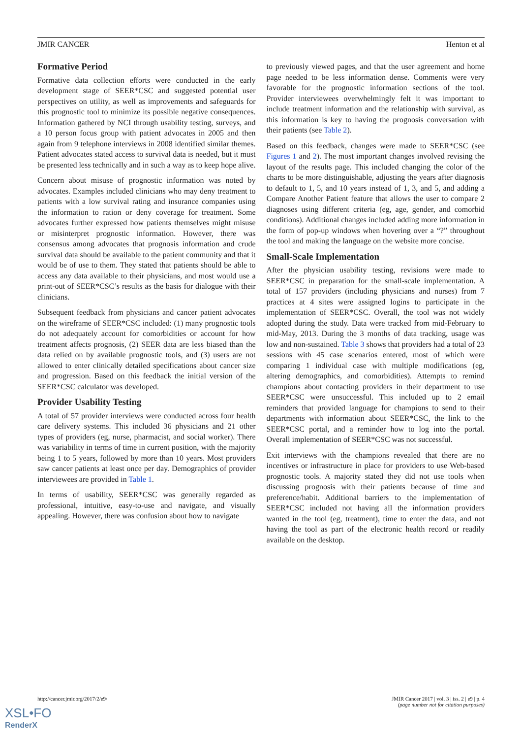JMIR CANCER Henton et al
Formative Period
Formative data collection efforts were conducted in the early development stage of SEER*CSC and suggested potential user perspectives on utility, as well as improvements and safeguards for this prognostic tool to minimize its possible negative consequences. Information gathered by NCI through usability testing, surveys, and a 10 person focus group with patient advocates in 2005 and then again from 9 telephone interviews in 2008 identified similar themes. Patient advocates stated access to survival data is needed, but it must be presented less technically and in such a way as to keep hope alive.
Concern about misuse of prognostic information was noted by advocates. Examples included clinicians who may deny treatment to patients with a low survival rating and insurance companies using the information to ration or deny coverage for treatment. Some advocates further expressed how patients themselves might misuse or misinterpret prognostic information. However, there was consensus among advocates that prognosis information and crude survival data should be available to the patient community and that it would be of use to them. They stated that patients should be able to access any data available to their physicians, and most would use a print-out of SEER*CSC’s results as the basis for dialogue with their clinicians.
Subsequent feedback from physicians and cancer patient advocates on the wireframe of SEER*CSC included: (1) many prognostic tools do not adequately account for comorbidities or account for how treatment affects prognosis, (2) SEER data are less biased than the data relied on by available prognostic tools, and (3) users are not allowed to enter clinically detailed specifications about cancer size and progression. Based on this feedback the initial version of the SEER*CSC calculator was developed.
Provider Usability Testing
A total of 57 provider interviews were conducted across four health care delivery systems. This included 36 physicians and 21 other types of providers (eg, nurse, pharmacist, and social worker). There was variability in terms of time in current position, with the majority being 1 to 5 years, followed by more than 10 years. Most providers saw cancer patients at least once per day. Demographics of provider interviewees are provided in Table 1.
In terms of usability, SEER*CSC was generally regarded as professional, intuitive, easy-to-use and navigate, and visually appealing. However, there was confusion about how to navigate
to previously viewed pages, and that the user agreement and home page needed to be less information dense. Comments were very favorable for the prognostic information sections of the tool. Provider interviewees overwhelmingly felt it was important to include treatment information and the relationship with survival, as this information is key to having the prognosis conversation with their patients (see Table 2).
Based on this feedback, changes were made to SEER*CSC (see Figures 1 and 2). The most important changes involved revising the layout of the results page. This included changing the color of the charts to be more distinguishable, adjusting the years after diagnosis to default to 1, 5, and 10 years instead of 1, 3, and 5, and adding a Compare Another Patient feature that allows the user to compare 2 diagnoses using different criteria (eg, age, gender, and comorbid conditions). Additional changes included adding more information in the form of pop-up windows when hovering over a “?” throughout the tool and making the language on the website more concise.
Small-Scale Implementation
After the physician usability testing, revisions were made to SEER*CSC in preparation for the small-scale implementation. A total of 157 providers (including physicians and nurses) from 7 practices at 4 sites were assigned logins to participate in the implementation of SEER*CSC. Overall, the tool was not widely adopted during the study. Data were tracked from mid-February to mid-May, 2013. During the 3 months of data tracking, usage was low and non-sustained. Table 3 shows that providers had a total of 23 sessions with 45 case scenarios entered, most of which were comparing 1 individual case with multiple modifications (eg, altering demographics, and comorbidities). Attempts to remind champions about contacting providers in their department to use SEER*CSC were unsuccessful. This included up to 2 email reminders that provided language for champions to send to their departments with information about SEER*CSC, the link to the SEER*CSC portal, and a reminder how to log into the portal. Overall implementation of SEER*CSC was not successful.
Exit interviews with the champions revealed that there are no incentives or infrastructure in place for providers to use Web-based prognostic tools. A majority stated they did not use tools when discussing prognosis with their patients because of time and preference/habit. Additional barriers to the implementation of SEER*CSC included not having all the information providers wanted in the tool (eg, treatment), time to enter the data, and not having the tool as part of the electronic health record or readily available on the desktop.
http://cancer.jmir.org/2017/2/e9/ JMIR Cancer 2017 | vol. 3 | iss. 2 | e9 | p. 4
(page number not for citation purposes)
XSL•FO
RenderX